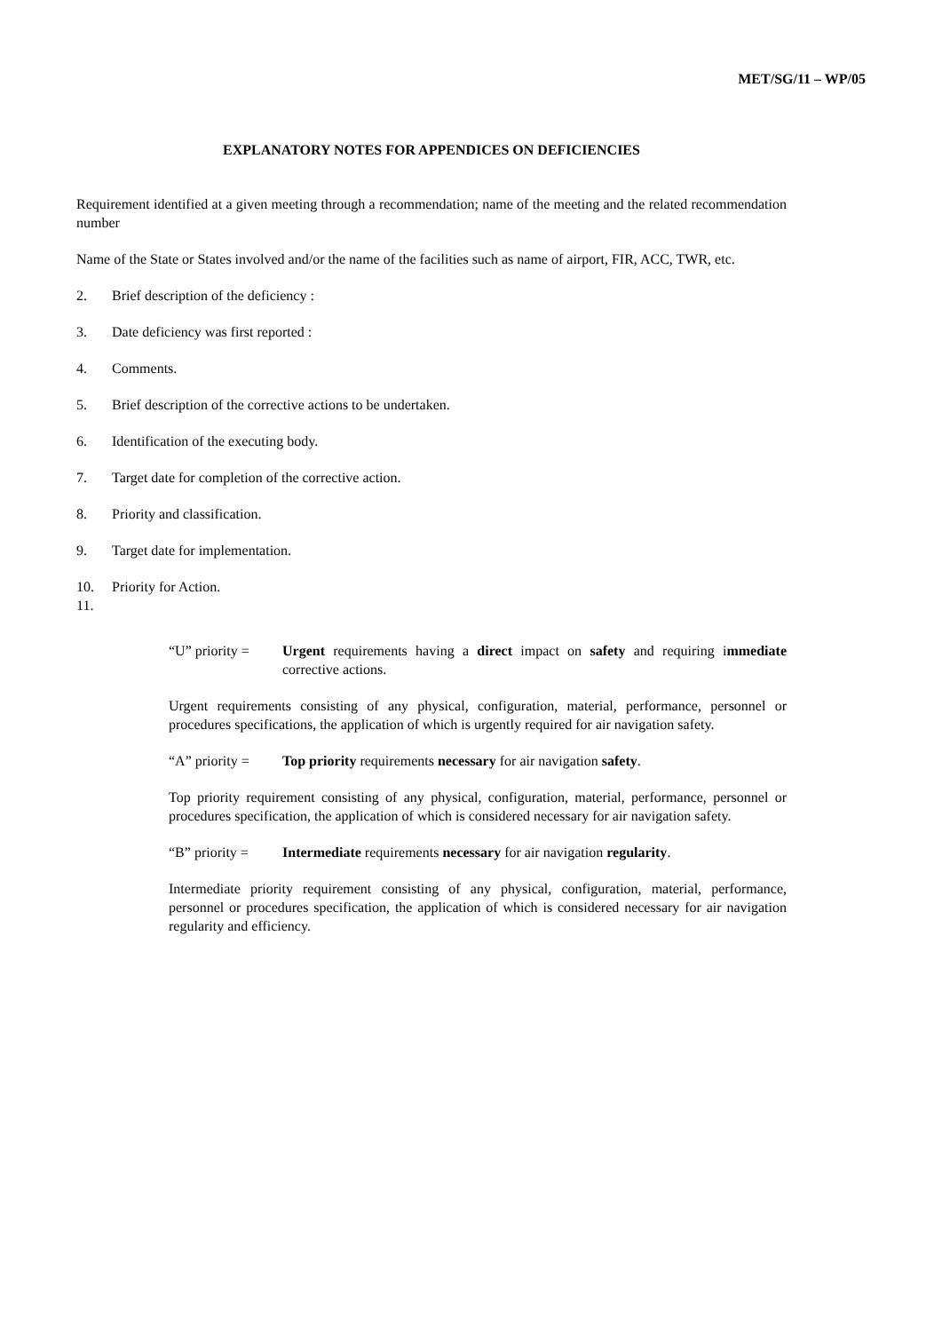MET/SG/11 – WP/05
EXPLANATORY NOTES FOR APPENDICES ON DEFICIENCIES
Requirement identified at a given meeting through a recommendation; name of the meeting and the related recommendation number
Name of the State or States involved and/or the name of the facilities such as name of airport, FIR, ACC, TWR, etc.
2. Brief description of the deficiency :
3. Date deficiency was first reported :
4. Comments.
5. Brief description of the corrective actions to be undertaken.
6. Identification of the executing body.
7. Target date for completion of the corrective action.
8. Priority and classification.
9. Target date for implementation.
10. Priority for Action.
11.
“U” priority = Urgent requirements having a direct impact on safety and requiring immediate corrective actions.
Urgent requirements consisting of any physical, configuration, material, performance, personnel or procedures specifications, the application of which is urgently required for air navigation safety.
“A” priority = Top priority requirements necessary for air navigation safety.
Top priority requirement consisting of any physical, configuration, material, performance, personnel or procedures specification, the application of which is considered necessary for air navigation safety.
“B” priority = Intermediate requirements necessary for air navigation regularity.
Intermediate priority requirement consisting of any physical, configuration, material, performance, personnel or procedures specification, the application of which is considered necessary for air navigation regularity and efficiency.